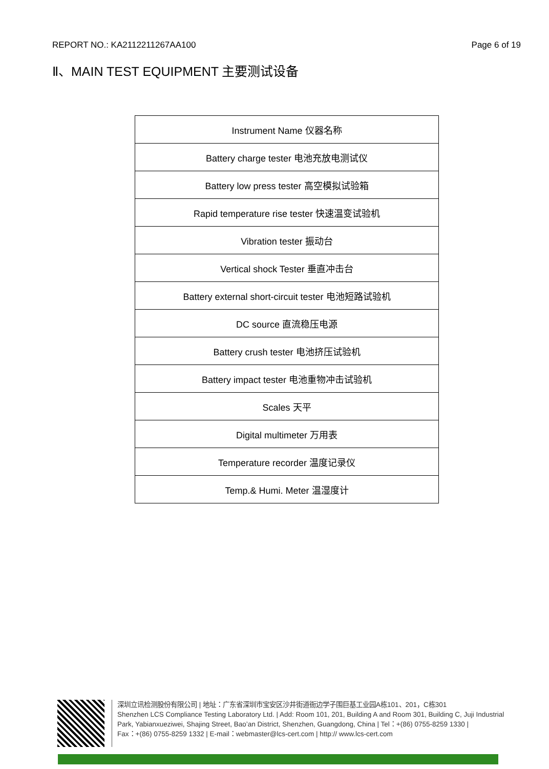REPORT NO.: KA2112211267AA100 Page 6 of 19
Ⅱ、MAIN TEST EQUIPMENT 主要测试设备
| Instrument Name 仪器名称 |
| Battery charge tester 电池充放电测试仪 |
| Battery low press tester 高空模拟试验箱 |
| Rapid temperature rise tester 快速温变试验机 |
| Vibration tester 振动台 |
| Vertical shock Tester 垂直冲击台 |
| Battery external short-circuit tester 电池短路试验机 |
| DC source 直流稳压电源 |
| Battery crush tester 电池挤压试验机 |
| Battery impact tester 电池重物冲击试验机 |
| Scales 天平 |
| Digital multimeter 万用表 |
| Temperature recorder 温度记录仪 |
| Temp.& Humi. Meter 温湿度计 |
深圳立讯检测股份有限公司 | 地址：广东省深圳市宝安区沙井街道衙边学子围巨基工业园A栋101、201，C栋301
Shenzhen LCS Compliance Testing Laboratory Ltd. | Add: Room 101, 201, Building A and Room 301, Building C, Juji Industrial
Park, Yabianxueziwei, Shajing Street, Bao’an District, Shenzhen, Guangdong, China | Tel：+(86) 0755-8259 1330 |
Fax：+(86) 0755-8259 1332 | E-mail：webmaster@lcs-cert.com | http:// www.lcs-cert.com